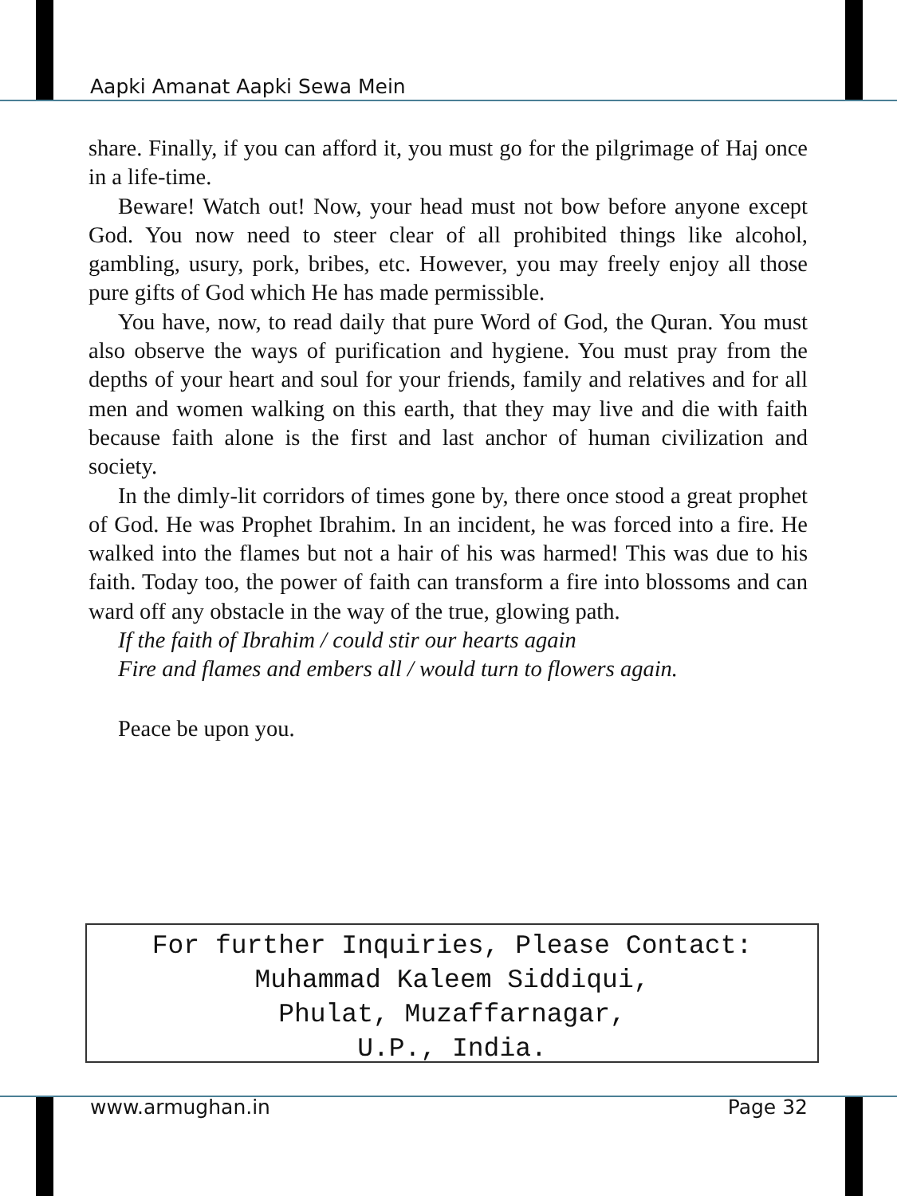Aapki Amanat Aapki Sewa Mein
share. Finally, if you can afford it, you must go for the pilgrimage of Haj once in a life-time.
Beware! Watch out! Now, your head must not bow before anyone except God. You now need to steer clear of all prohibited things like alcohol, gambling, usury, pork, bribes, etc. However, you may freely enjoy all those pure gifts of God which He has made permissible.
You have, now, to read daily that pure Word of God, the Quran. You must also observe the ways of purification and hygiene. You must pray from the depths of your heart and soul for your friends, family and relatives and for all men and women walking on this earth, that they may live and die with faith because faith alone is the first and last anchor of human civilization and society.
In the dimly-lit corridors of times gone by, there once stood a great prophet of God. He was Prophet Ibrahim. In an incident, he was forced into a fire. He walked into the flames but not a hair of his was harmed! This was due to his faith. Today too, the power of faith can transform a fire into blossoms and can ward off any obstacle in the way of the true, glowing path.
If the faith of Ibrahim / could stir our hearts again
Fire and flames and embers all / would turn to flowers again.
Peace be upon you.
For further Inquiries, Please Contact:
Muhammad Kaleem Siddiqui,
Phulat, Muzaffarnagar,
U.P., India.
www.armughan.in Page 32